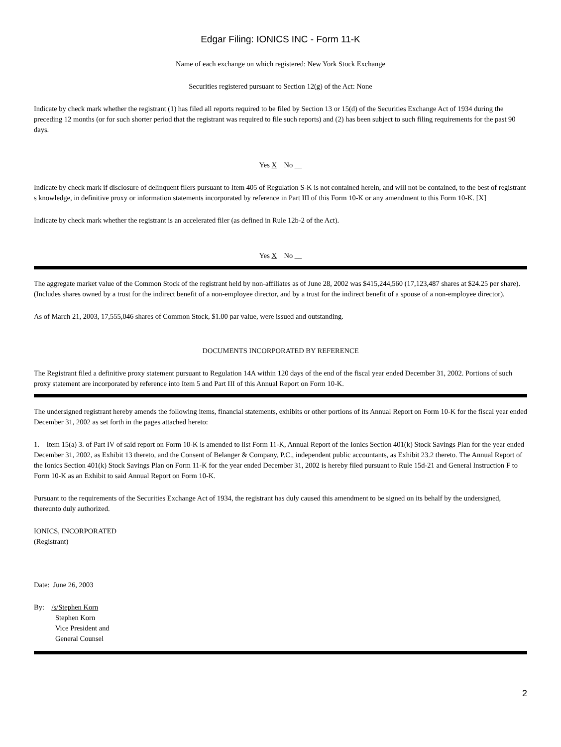Edgar Filing: IONICS INC - Form 11-K
Name of each exchange on which registered: New York Stock Exchange
Securities registered pursuant to Section 12(g) of the Act: None
Indicate by check mark whether the registrant (1) has filed all reports required to be filed by Section 13 or 15(d) of the Securities Exchange Act of 1934 during the preceding 12 months (or for such shorter period that the registrant was required to file such reports) and (2) has been subject to such filing requirements for the past 90 days.
Yes X No __
Indicate by check mark if disclosure of delinquent filers pursuant to Item 405 of Regulation S-K is not contained herein, and will not be contained, to the best of registrant s knowledge, in definitive proxy or information statements incorporated by reference in Part III of this Form 10-K or any amendment to this Form 10-K. [X]
Indicate by check mark whether the registrant is an accelerated filer (as defined in Rule 12b-2 of the Act).
Yes X No __
The aggregate market value of the Common Stock of the registrant held by non-affiliates as of June 28, 2002 was $415,244,560 (17,123,487 shares at $24.25 per share). (Includes shares owned by a trust for the indirect benefit of a non-employee director, and by a trust for the indirect benefit of a spouse of a non-employee director).
As of March 21, 2003, 17,555,046 shares of Common Stock, $1.00 par value, were issued and outstanding.
DOCUMENTS INCORPORATED BY REFERENCE
The Registrant filed a definitive proxy statement pursuant to Regulation 14A within 120 days of the end of the fiscal year ended December 31, 2002. Portions of such proxy statement are incorporated by reference into Item 5 and Part III of this Annual Report on Form 10-K.
The undersigned registrant hereby amends the following items, financial statements, exhibits or other portions of its Annual Report on Form 10-K for the fiscal year ended December 31, 2002 as set forth in the pages attached hereto:
1. Item 15(a) 3. of Part IV of said report on Form 10-K is amended to list Form 11-K, Annual Report of the Ionics Section 401(k) Stock Savings Plan for the year ended December 31, 2002, as Exhibit 13 thereto, and the Consent of Belanger & Company, P.C., independent public accountants, as Exhibit 23.2 thereto. The Annual Report of the Ionics Section 401(k) Stock Savings Plan on Form 11-K for the year ended December 31, 2002 is hereby filed pursuant to Rule 15d-21 and General Instruction F to Form 10-K as an Exhibit to said Annual Report on Form 10-K.
Pursuant to the requirements of the Securities Exchange Act of 1934, the registrant has duly caused this amendment to be signed on its behalf by the undersigned, thereunto duly authorized.
IONICS, INCORPORATED
(Registrant)
Date: June 26, 2003
By: /s/Stephen Korn
Stephen Korn
Vice President and
General Counsel
2